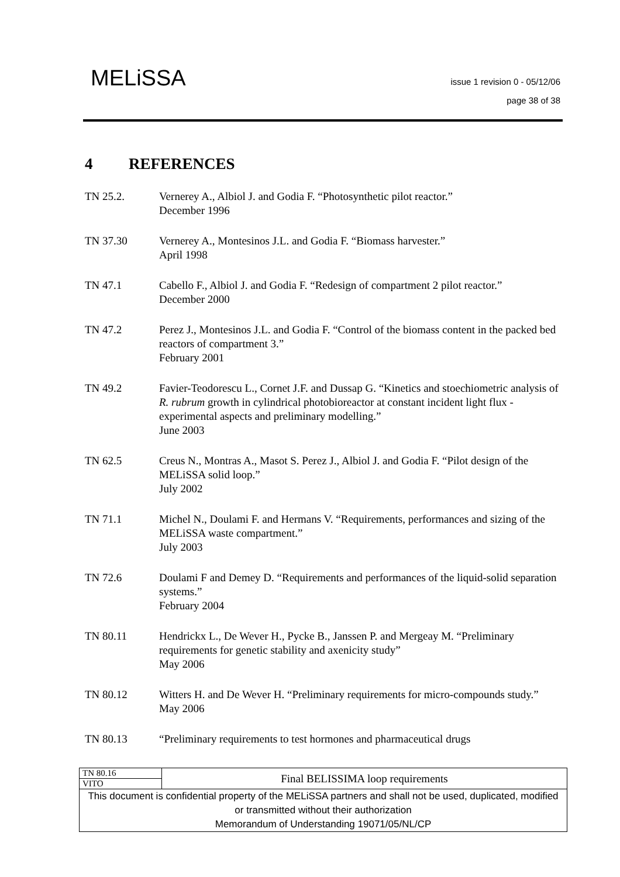MELiSSA
issue 1 revision 0 - 05/12/06
page 38 of 38
4 REFERENCES
TN 25.2. Vernerey A., Albiol J. and Godia F. “Photosynthetic pilot reactor.”
December 1996
TN 37.30 Vernerey A., Montesinos J.L. and Godia F. “Biomass harvester.”
April 1998
TN 47.1 Cabello F., Albiol J. and Godia F. “Redesign of compartment 2 pilot reactor.”
December 2000
TN 47.2 Perez J., Montesinos J.L. and Godia F. “Control of the biomass content in the packed bed reactors of compartment 3.”
February 2001
TN 49.2 Favier-Teodorescu L., Cornet J.F. and Dussap G. “Kinetics and stoechiometric analysis of R. rubrum growth in cylindrical photobioreactor at constant incident light flux - experimental aspects and preliminary modelling.”
June 2003
TN 62.5 Creus N., Montras A., Masot S. Perez J., Albiol J. and Godia F. “Pilot design of the MELiSSA solid loop.”
July 2002
TN 71.1 Michel N., Doulami F. and Hermans V. “Requirements, performances and sizing of the MELiSSA waste compartment.”
July 2003
TN 72.6 Doulami F and Demey D. “Requirements and performances of the liquid-solid separation systems.”
February 2004
TN 80.11 Hendrickx L., De Wever H., Pycke B., Janssen P. and Mergeay M. “Preliminary requirements for genetic stability and axenicity study”
May 2006
TN 80.12 Witters H. and De Wever H. “Preliminary requirements for micro-compounds study.”
May 2006
TN 80.13 “Preliminary requirements to test hormones and pharmaceutical drugs
| TN 80.16 | Final BELISSIMA loop requirements |
| VITO | |
| This document is confidential property of the MELiSSA partners and shall not be used, duplicated, modified or transmitted without their authorization Memorandum of Understanding 19071/05/NL/CP | |